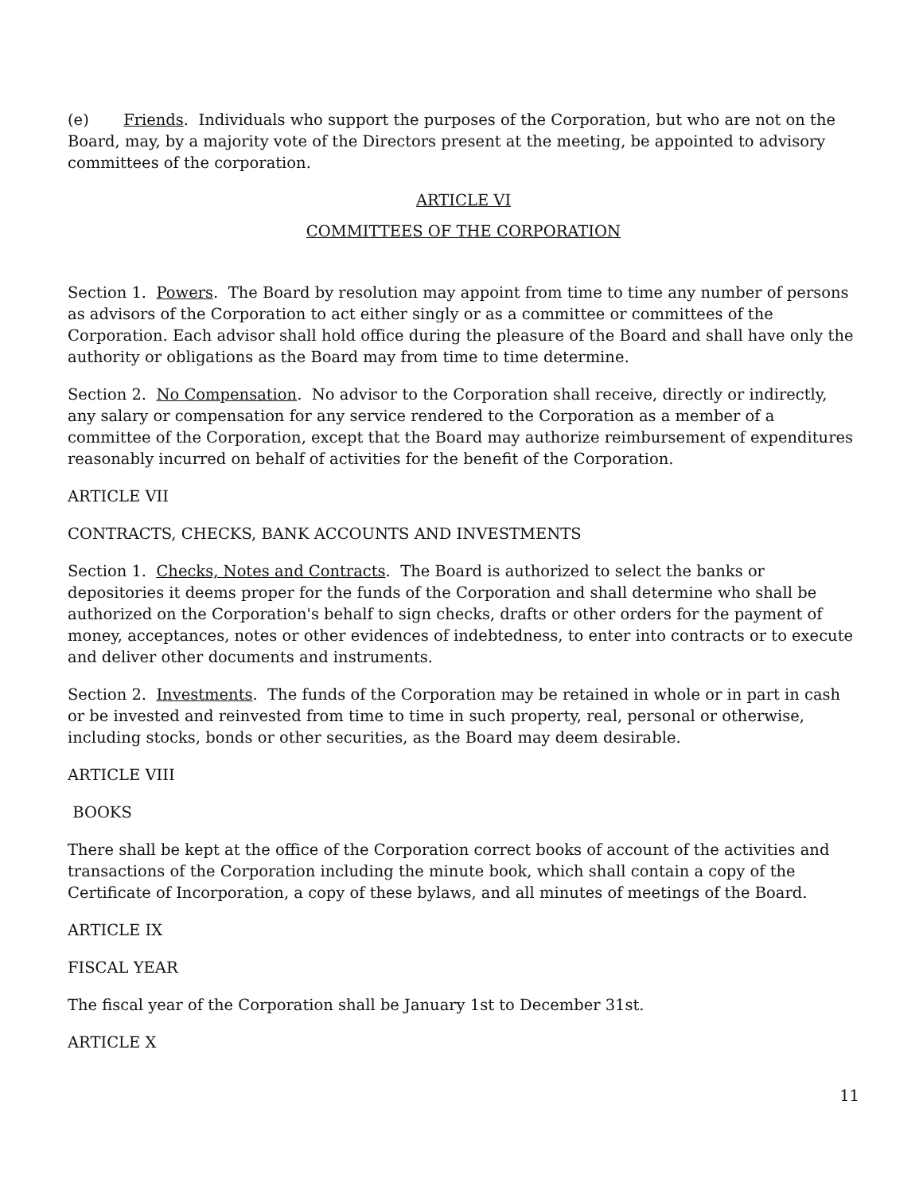(e) Friends. Individuals who support the purposes of the Corporation, but who are not on the Board, may, by a majority vote of the Directors present at the meeting, be appointed to advisory committees of the corporation.
ARTICLE VI
COMMITTEES OF THE CORPORATION
Section 1. Powers. The Board by resolution may appoint from time to time any number of persons as advisors of the Corporation to act either singly or as a committee or committees of the Corporation. Each advisor shall hold office during the pleasure of the Board and shall have only the authority or obligations as the Board may from time to time determine.
Section 2. No Compensation. No advisor to the Corporation shall receive, directly or indirectly, any salary or compensation for any service rendered to the Corporation as a member of a committee of the Corporation, except that the Board may authorize reimbursement of expenditures reasonably incurred on behalf of activities for the benefit of the Corporation.
ARTICLE VII
CONTRACTS, CHECKS, BANK ACCOUNTS AND INVESTMENTS
Section 1. Checks, Notes and Contracts. The Board is authorized to select the banks or depositories it deems proper for the funds of the Corporation and shall determine who shall be authorized on the Corporation's behalf to sign checks, drafts or other orders for the payment of money, acceptances, notes or other evidences of indebtedness, to enter into contracts or to execute and deliver other documents and instruments.
Section 2. Investments. The funds of the Corporation may be retained in whole or in part in cash or be invested and reinvested from time to time in such property, real, personal or otherwise, including stocks, bonds or other securities, as the Board may deem desirable.
ARTICLE VIII
BOOKS
There shall be kept at the office of the Corporation correct books of account of the activities and transactions of the Corporation including the minute book, which shall contain a copy of the Certificate of Incorporation, a copy of these bylaws, and all minutes of meetings of the Board.
ARTICLE IX
FISCAL YEAR
The fiscal year of the Corporation shall be January 1st to December 31st.
ARTICLE X
11